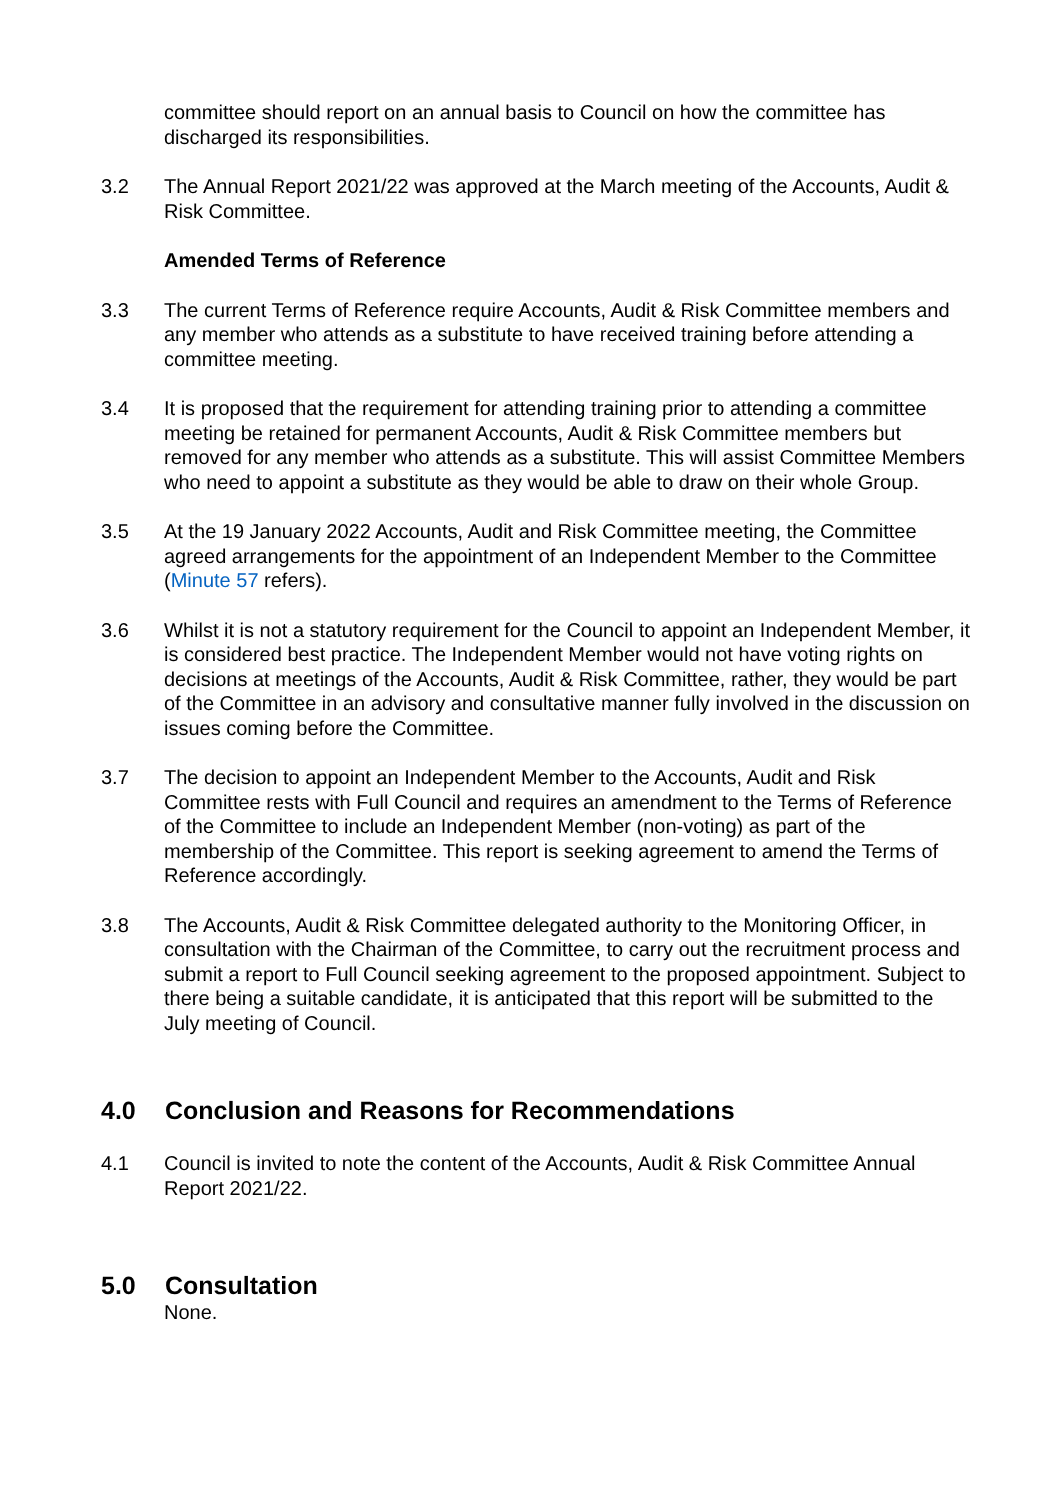committee should report on an annual basis to Council on how the committee has discharged its responsibilities.
3.2 The Annual Report 2021/22 was approved at the March meeting of the Accounts, Audit & Risk Committee.
Amended Terms of Reference
3.3 The current Terms of Reference require Accounts, Audit & Risk Committee members and any member who attends as a substitute to have received training before attending a committee meeting.
3.4 It is proposed that the requirement for attending training prior to attending a committee meeting be retained for permanent Accounts, Audit & Risk Committee members but removed for any member who attends as a substitute. This will assist Committee Members who need to appoint a substitute as they would be able to draw on their whole Group.
3.5 At the 19 January 2022 Accounts, Audit and Risk Committee meeting, the Committee agreed arrangements for the appointment of an Independent Member to the Committee (Minute 57 refers).
3.6 Whilst it is not a statutory requirement for the Council to appoint an Independent Member, it is considered best practice. The Independent Member would not have voting rights on decisions at meetings of the Accounts, Audit & Risk Committee, rather, they would be part of the Committee in an advisory and consultative manner fully involved in the discussion on issues coming before the Committee.
3.7 The decision to appoint an Independent Member to the Accounts, Audit and Risk Committee rests with Full Council and requires an amendment to the Terms of Reference of the Committee to include an Independent Member (non-voting) as part of the membership of the Committee. This report is seeking agreement to amend the Terms of Reference accordingly.
3.8 The Accounts, Audit & Risk Committee delegated authority to the Monitoring Officer, in consultation with the Chairman of the Committee, to carry out the recruitment process and submit a report to Full Council seeking agreement to the proposed appointment. Subject to there being a suitable candidate, it is anticipated that this report will be submitted to the July meeting of Council.
4.0 Conclusion and Reasons for Recommendations
4.1 Council is invited to note the content of the Accounts, Audit & Risk Committee Annual Report 2021/22.
5.0 Consultation
None.